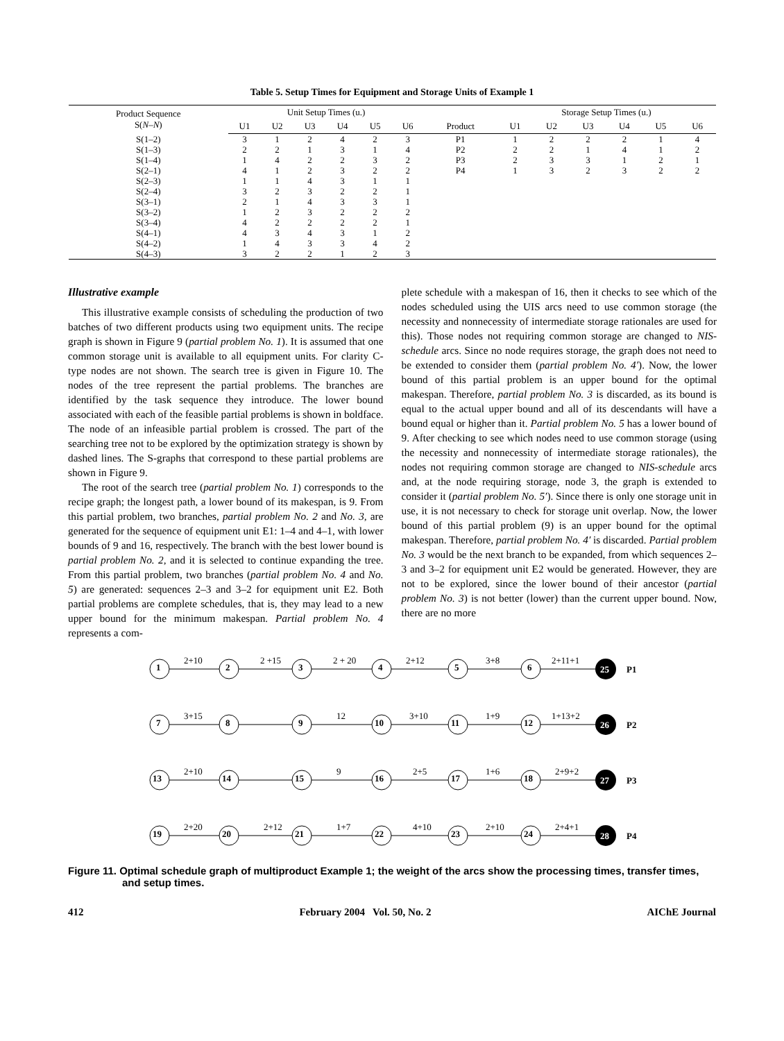Table 5. Setup Times for Equipment and Storage Units of Example 1
| Product Sequence S( N – N ) | Unit Setup Times (u.) | | | | | | | Storage Setup Times (u.) | | | | | |
| --- | --- | --- | --- | --- | --- | --- | --- | --- | --- | --- | --- | --- | --- |
| | U1 | U2 | U3 | U4 | U5 | U6 | Product | U1 | U2 | U3 | U4 | U5 | U6 |
| S(1–2) | 3 | 1 | 2 | 4 | 2 | 3 | P1 | 1 | 2 | 2 | 2 | 1 | 4 |
| S(1–3) | 2 | 2 | 1 | 3 | 1 | 4 | P2 | 2 | 2 | 1 | 4 | 1 | 2 |
| S(1–4) | 1 | 4 | 2 | 2 | 3 | 2 | P3 | 2 | 3 | 3 | 1 | 2 | 1 |
| S(2–1) | 4 | 1 | 2 | 3 | 2 | 2 | P4 | 1 | 3 | 2 | 3 | 2 | 2 |
| S(2–3) | 1 | 1 | 4 | 3 | 1 | 1 | | | | | | | |
| S(2–4) | 3 | 2 | 3 | 2 | 2 | 1 | | | | | | | |
| S(3–1) | 2 | 1 | 4 | 3 | 3 | 1 | | | | | | | |
| S(3–2) | 1 | 2 | 3 | 2 | 2 | 2 | | | | | | | |
| S(3–4) | 4 | 2 | 2 | 2 | 2 | 1 | | | | | | | |
| S(4–1) | 4 | 3 | 4 | 3 | 1 | 2 | | | | | | | |
| S(4–2) | 1 | 4 | 3 | 3 | 4 | 2 | | | | | | | |
| S(4–3) | 3 | 2 | 2 | 1 | 2 | 3 | | | | | | | |
Illustrative example
This illustrative example consists of scheduling the production of two batches of two different products using two equipment units. The recipe graph is shown in Figure 9 (partial problem No. 1). It is assumed that one common storage unit is available to all equipment units. For clarity C-type nodes are not shown. The search tree is given in Figure 10. The nodes of the tree represent the partial problems. The branches are identified by the task sequence they introduce. The lower bound associated with each of the feasible partial problems is shown in boldface. The node of an infeasible partial problem is crossed. The part of the searching tree not to be explored by the optimization strategy is shown by dashed lines. The S-graphs that correspond to these partial problems are shown in Figure 9.
The root of the search tree (partial problem No. 1) corresponds to the recipe graph; the longest path, a lower bound of its makespan, is 9. From this partial problem, two branches, partial problem No. 2 and No. 3, are generated for the sequence of equipment unit E1: 1–4 and 4–1, with lower bounds of 9 and 16, respectively. The branch with the best lower bound is partial problem No. 2, and it is selected to continue expanding the tree. From this partial problem, two branches (partial problem No. 4 and No. 5) are generated: sequences 2–3 and 3–2 for equipment unit E2. Both partial problems are complete schedules, that is, they may lead to a new upper bound for the minimum makespan. Partial problem No. 4 represents a com-
plete schedule with a makespan of 16, then it checks to see which of the nodes scheduled using the UIS arcs need to use common storage (the necessity and nonnecessity of intermediate storage rationales are used for this). Those nodes not requiring common storage are changed to NIS-schedule arcs. Since no node requires storage, the graph does not need to be extended to consider them (partial problem No. 4′). Now, the lower bound of this partial problem is an upper bound for the optimal makespan. Therefore, partial problem No. 3 is discarded, as its bound is equal to the actual upper bound and all of its descendants will have a bound equal or higher than it. Partial problem No. 5 has a lower bound of 9. After checking to see which nodes need to use common storage (using the necessity and nonnecessity of intermediate storage rationales), the nodes not requiring common storage are changed to NIS-schedule arcs and, at the node requiring storage, node 3, the graph is extended to consider it (partial problem No. 5′). Since there is only one storage unit in use, it is not necessary to check for storage unit overlap. Now, the lower bound of this partial problem (9) is an upper bound for the optimal makespan. Therefore, partial problem No. 4′ is discarded. Partial problem No. 3 would be the next branch to be expanded, from which sequences 2–3 and 3–2 for equipment unit E2 would be generated. However, they are not to be explored, since the lower bound of their ancestor (partial problem No. 3) is not better (lower) than the current upper bound. Now, there are no more
25
26
27
28
P1
P2
P3
P4
1
2
3
4
5
6
7
8
9
10
11
12
13
14
15
16
17
18
19
20
21
22
23
24
2+10
2 +15
2 + 20
2+12
3+8
2+11+1
3+15
12
3+10
1+9
1+13+2
2+10
9
2+5
1+6
2+9+2
2+20
2+12
1+7
4+10
2+10
2+4+1
Figure 11. Optimal schedule graph of multiproduct Example 1; the weight of the arcs show the processing times, transfer times, and setup times.
412 February 2004 Vol. 50, No. 2 AIChE Journal